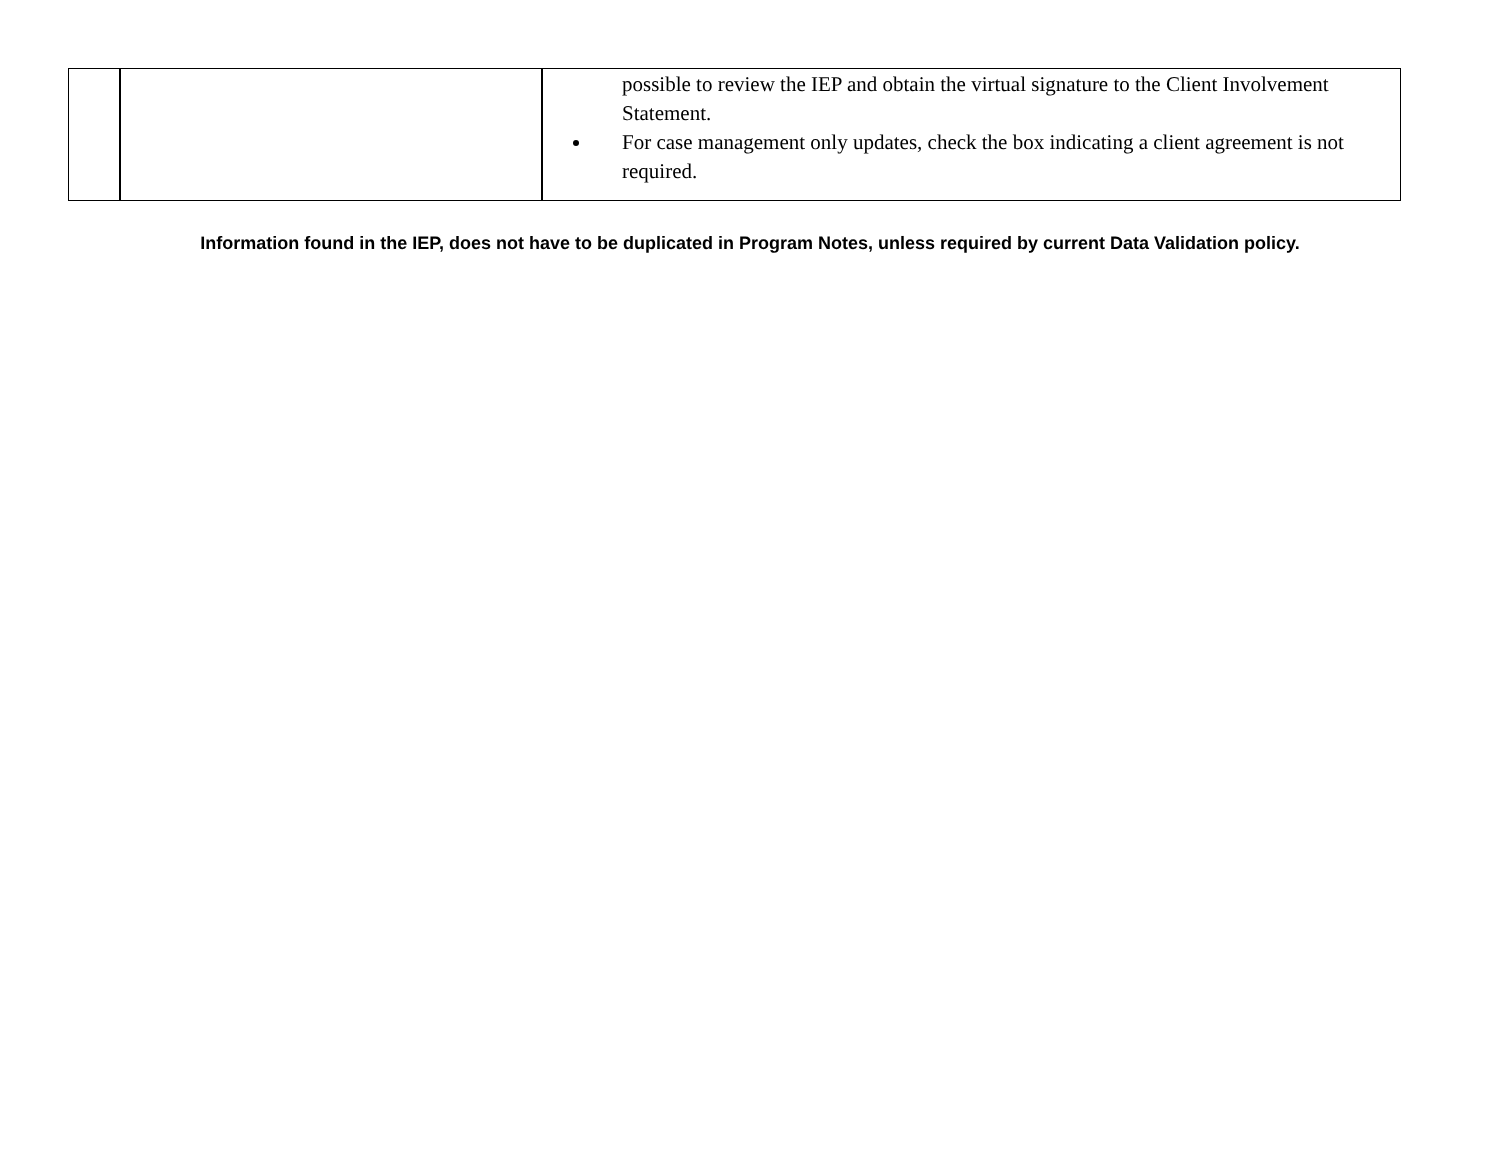| | | possible to review the IEP and obtain the virtual signature to the Client Involvement Statement. For case management only updates, check the box indicating a client agreement is not required. |
Information found in the IEP, does not have to be duplicated in Program Notes, unless required by current Data Validation policy.